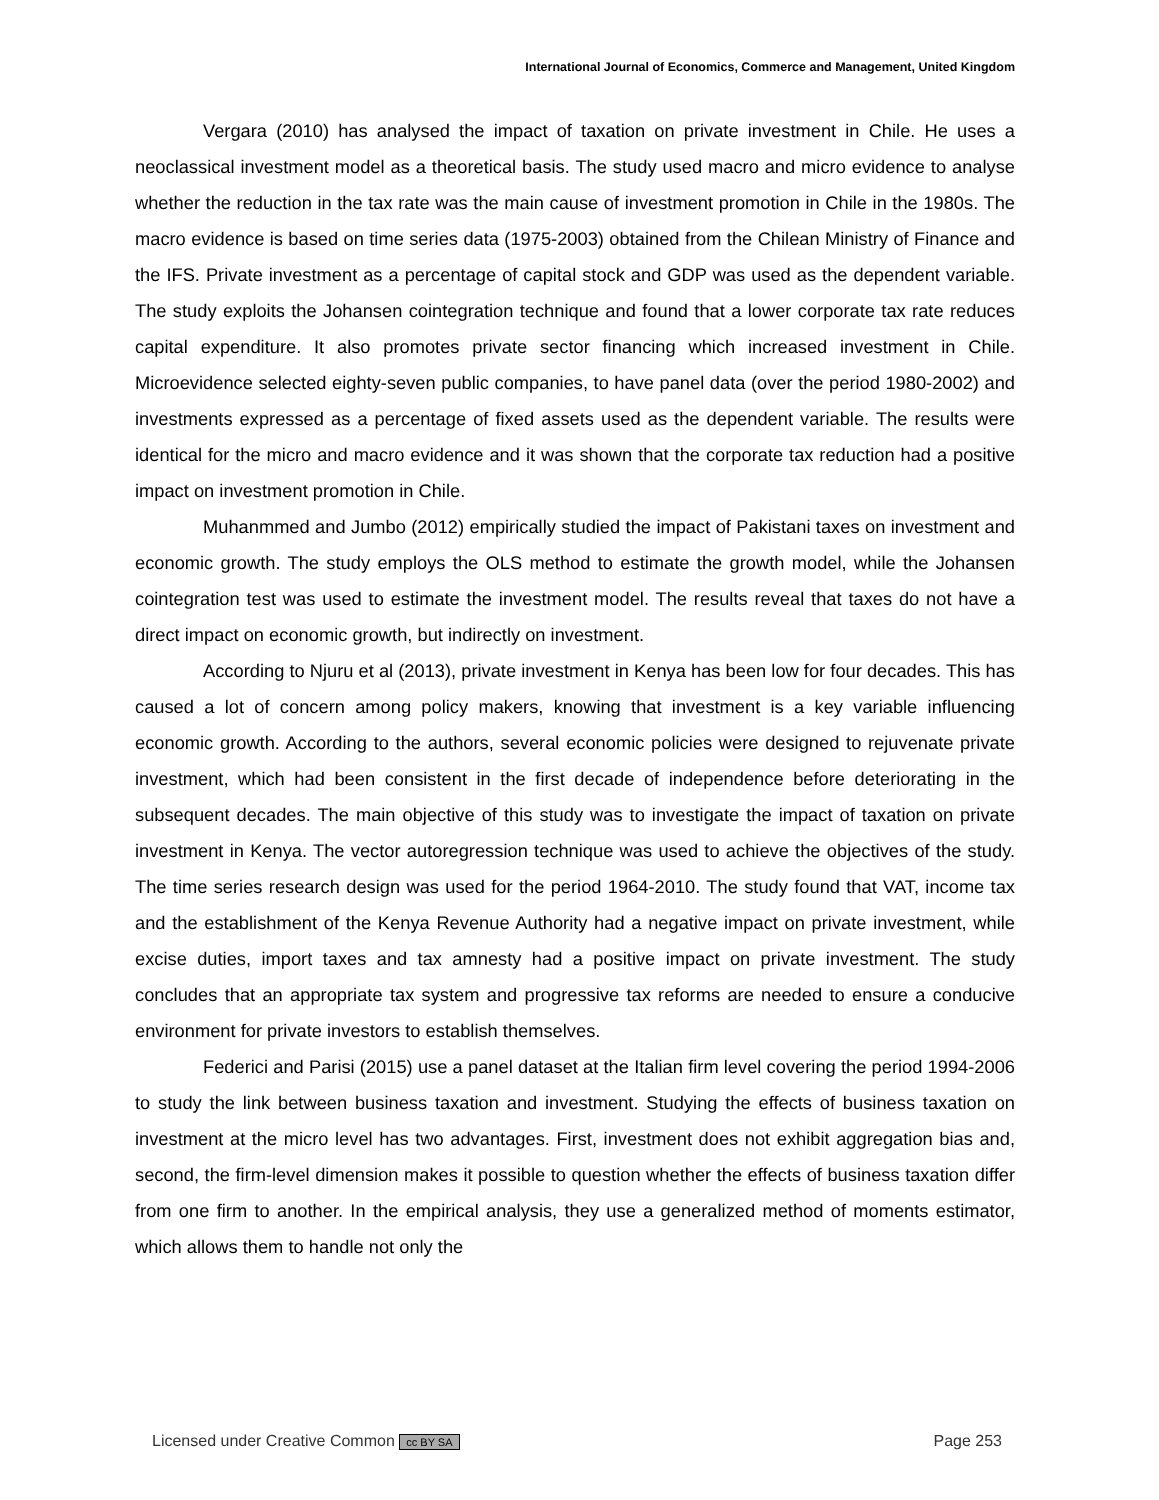International Journal of Economics, Commerce and Management, United Kingdom
Vergara (2010) has analysed the impact of taxation on private investment in Chile. He uses a neoclassical investment model as a theoretical basis. The study used macro and micro evidence to analyse whether the reduction in the tax rate was the main cause of investment promotion in Chile in the 1980s. The macro evidence is based on time series data (1975-2003) obtained from the Chilean Ministry of Finance and the IFS. Private investment as a percentage of capital stock and GDP was used as the dependent variable. The study exploits the Johansen cointegration technique and found that a lower corporate tax rate reduces capital expenditure. It also promotes private sector financing which increased investment in Chile. Microevidence selected eighty-seven public companies, to have panel data (over the period 1980-2002) and investments expressed as a percentage of fixed assets used as the dependent variable. The results were identical for the micro and macro evidence and it was shown that the corporate tax reduction had a positive impact on investment promotion in Chile.
Muhanmmed and Jumbo (2012) empirically studied the impact of Pakistani taxes on investment and economic growth. The study employs the OLS method to estimate the growth model, while the Johansen cointegration test was used to estimate the investment model. The results reveal that taxes do not have a direct impact on economic growth, but indirectly on investment.
According to Njuru et al (2013), private investment in Kenya has been low for four decades. This has caused a lot of concern among policy makers, knowing that investment is a key variable influencing economic growth. According to the authors, several economic policies were designed to rejuvenate private investment, which had been consistent in the first decade of independence before deteriorating in the subsequent decades. The main objective of this study was to investigate the impact of taxation on private investment in Kenya. The vector autoregression technique was used to achieve the objectives of the study. The time series research design was used for the period 1964-2010. The study found that VAT, income tax and the establishment of the Kenya Revenue Authority had a negative impact on private investment, while excise duties, import taxes and tax amnesty had a positive impact on private investment. The study concludes that an appropriate tax system and progressive tax reforms are needed to ensure a conducive environment for private investors to establish themselves.
Federici and Parisi (2015) use a panel dataset at the Italian firm level covering the period 1994-2006 to study the link between business taxation and investment. Studying the effects of business taxation on investment at the micro level has two advantages. First, investment does not exhibit aggregation bias and, second, the firm-level dimension makes it possible to question whether the effects of business taxation differ from one firm to another. In the empirical analysis, they use a generalized method of moments estimator, which allows them to handle not only the
Licensed under Creative Common cc BY SA Page 253